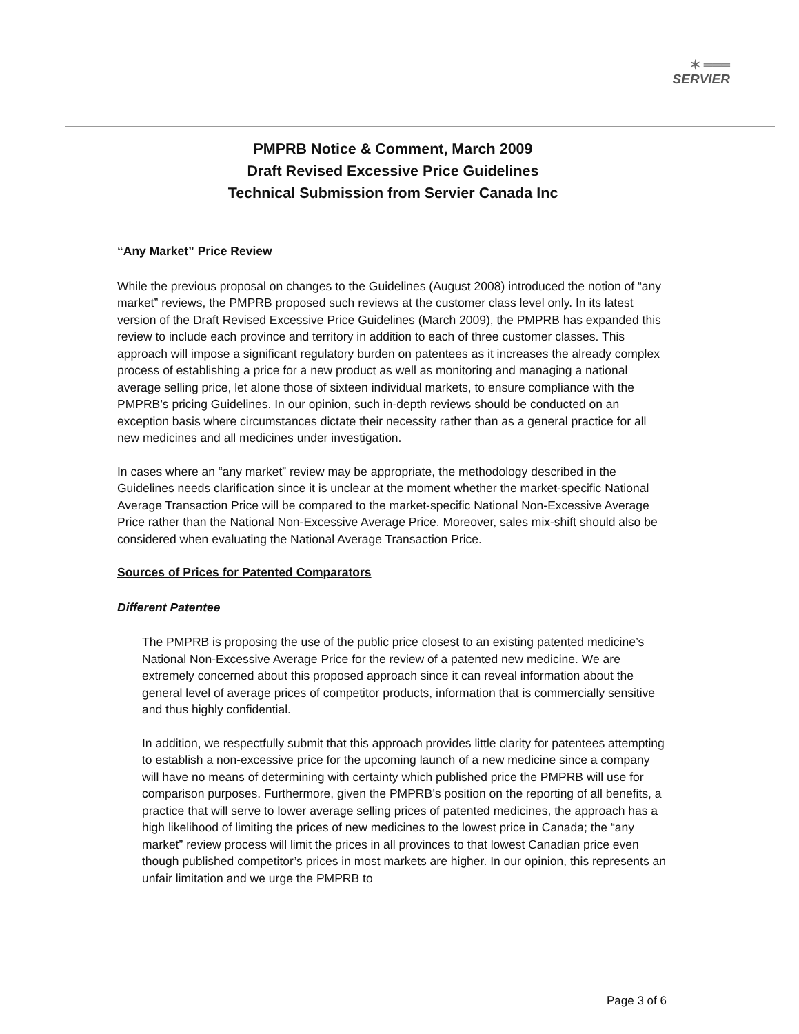✶ ═══
SERVIER
PMPRB Notice & Comment, March 2009
Draft Revised Excessive Price Guidelines
Technical Submission from Servier Canada Inc
“Any Market” Price Review
While the previous proposal on changes to the Guidelines (August 2008) introduced the notion of “any market” reviews, the PMPRB proposed such reviews at the customer class level only. In its latest version of the Draft Revised Excessive Price Guidelines (March 2009), the PMPRB has expanded this review to include each province and territory in addition to each of three customer classes. This approach will impose a significant regulatory burden on patentees as it increases the already complex process of establishing a price for a new product as well as monitoring and managing a national average selling price, let alone those of sixteen individual markets, to ensure compliance with the PMPRB’s pricing Guidelines. In our opinion, such in-depth reviews should be conducted on an exception basis where circumstances dictate their necessity rather than as a general practice for all new medicines and all medicines under investigation.
In cases where an “any market” review may be appropriate, the methodology described in the Guidelines needs clarification since it is unclear at the moment whether the market-specific National Average Transaction Price will be compared to the market-specific National Non-Excessive Average Price rather than the National Non-Excessive Average Price. Moreover, sales mix-shift should also be considered when evaluating the National Average Transaction Price.
Sources of Prices for Patented Comparators
Different Patentee
The PMPRB is proposing the use of the public price closest to an existing patented medicine’s National Non-Excessive Average Price for the review of a patented new medicine. We are extremely concerned about this proposed approach since it can reveal information about the general level of average prices of competitor products, information that is commercially sensitive and thus highly confidential.
In addition, we respectfully submit that this approach provides little clarity for patentees attempting to establish a non-excessive price for the upcoming launch of a new medicine since a company will have no means of determining with certainty which published price the PMPRB will use for comparison purposes. Furthermore, given the PMPRB’s position on the reporting of all benefits, a practice that will serve to lower average selling prices of patented medicines, the approach has a high likelihood of limiting the prices of new medicines to the lowest price in Canada; the “any market” review process will limit the prices in all provinces to that lowest Canadian price even though published competitor’s prices in most markets are higher. In our opinion, this represents an unfair limitation and we urge the PMPRB to
Page 3 of 6